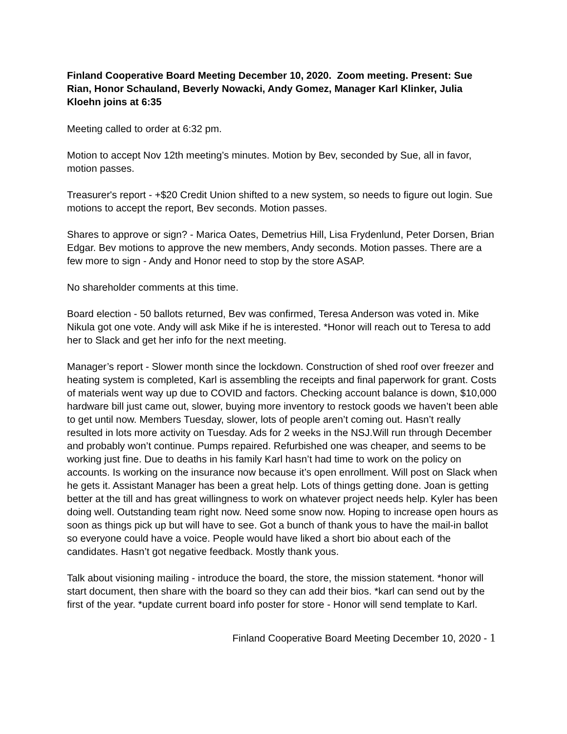Finland Cooperative Board Meeting December 10, 2020. Zoom meeting. Present: Sue Rian, Honor Schauland, Beverly Nowacki, Andy Gomez, Manager Karl Klinker, Julia Kloehn joins at 6:35
Meeting called to order at 6:32 pm.
Motion to accept Nov 12th meeting’s minutes. Motion by Bev, seconded by Sue, all in favor, motion passes.
Treasurer's report - +$20 Credit Union shifted to a new system, so needs to figure out login. Sue motions to accept the report, Bev seconds. Motion passes.
Shares to approve or sign? - Marica Oates, Demetrius Hill, Lisa Frydenlund, Peter Dorsen, Brian Edgar. Bev motions to approve the new members, Andy seconds. Motion passes. There are a few more to sign - Andy and Honor need to stop by the store ASAP.
No shareholder comments at this time.
Board election - 50 ballots returned, Bev was confirmed, Teresa Anderson was voted in. Mike Nikula got one vote. Andy will ask Mike if he is interested. *Honor will reach out to Teresa to add her to Slack and get her info for the next meeting.
Manager’s report - Slower month since the lockdown. Construction of shed roof over freezer and heating system is completed, Karl is assembling the receipts and final paperwork for grant. Costs of materials went way up due to COVID and factors. Checking account balance is down, $10,000 hardware bill just came out, slower, buying more inventory to restock goods we haven’t been able to get until now. Members Tuesday, slower, lots of people aren’t coming out. Hasn’t really resulted in lots more activity on Tuesday. Ads for 2 weeks in the NSJ.Will run through December and probably won’t continue. Pumps repaired. Refurbished one was cheaper, and seems to be working just fine. Due to deaths in his family Karl hasn’t had time to work on the policy on accounts. Is working on the insurance now because it’s open enrollment. Will post on Slack when he gets it. Assistant Manager has been a great help. Lots of things getting done. Joan is getting better at the till and has great willingness to work on whatever project needs help. Kyler has been doing well. Outstanding team right now. Need some snow now. Hoping to increase open hours as soon as things pick up but will have to see. Got a bunch of thank yous to have the mail-in ballot so everyone could have a voice. People would have liked a short bio about each of the candidates. Hasn’t got negative feedback. Mostly thank yous.
Talk about visioning mailing - introduce the board, the store, the mission statement. *honor will start document, then share with the board so they can add their bios. *karl can send out by the first of the year. *update current board info poster for store - Honor will send template to Karl.
Finland Cooperative Board Meeting December 10, 2020 - 1